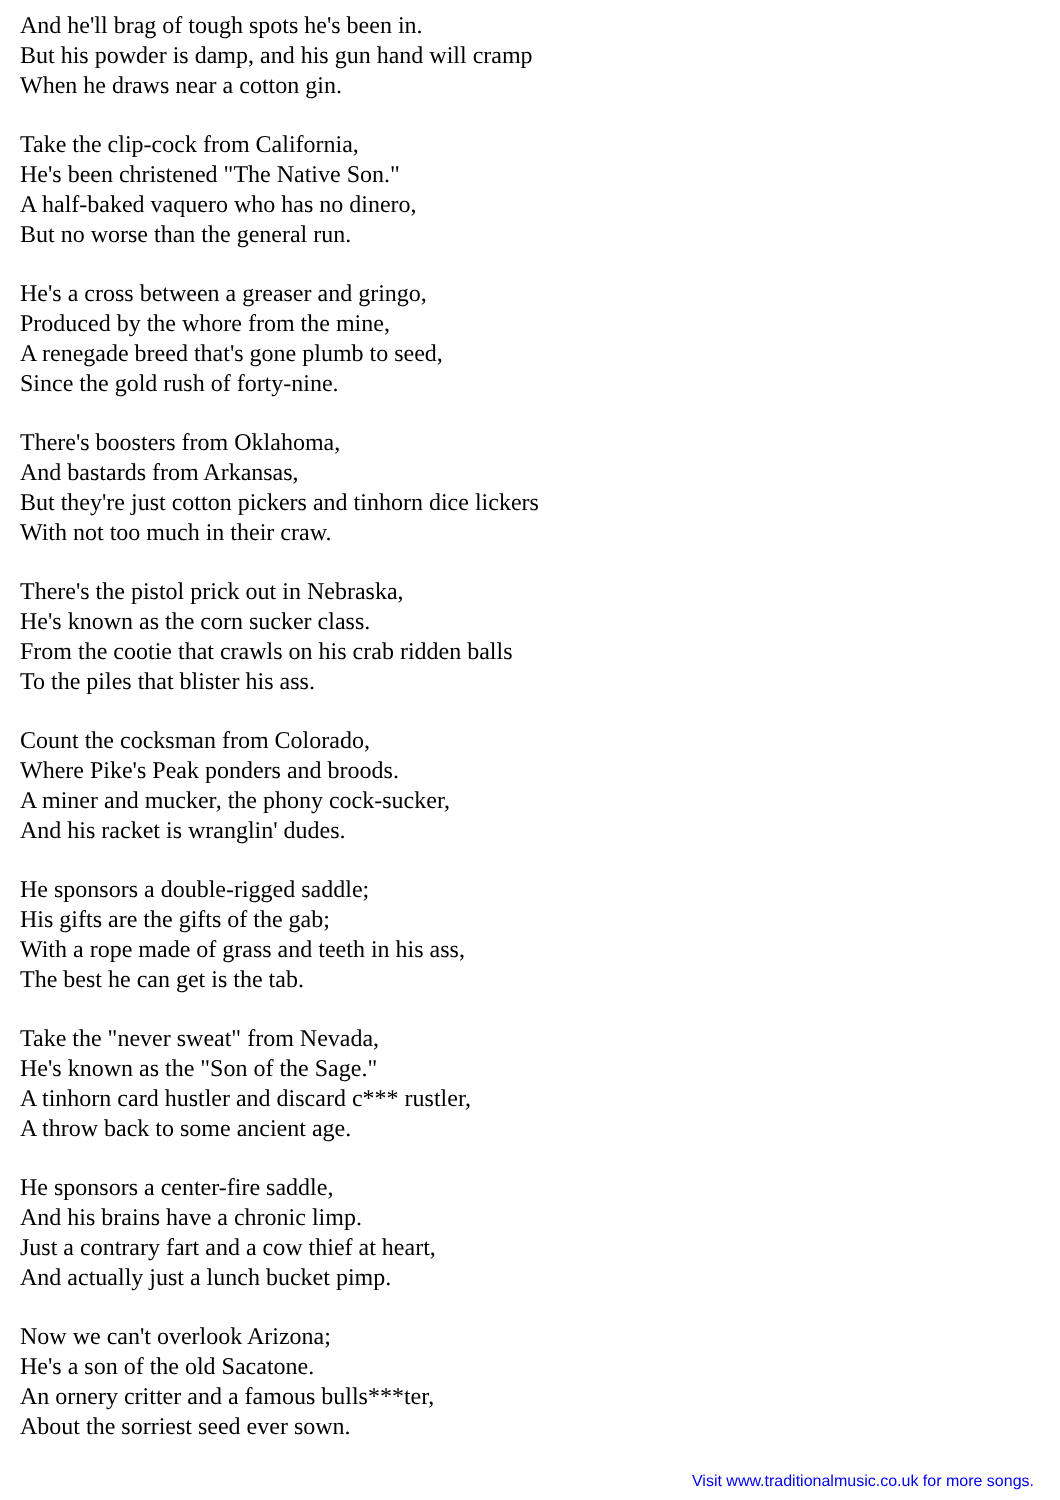And he'll brag of tough spots he's been in.
But his powder is damp, and his gun hand will cramp
When he draws near a cotton gin.
Take the clip-cock from California,
He's been christened "The Native Son."
A half-baked vaquero who has no dinero,
But no worse than the general run.
He's a cross between a greaser and gringo,
Produced by the whore from the mine,
A renegade breed that's gone plumb to seed,
Since the gold rush of forty-nine.
There's boosters from Oklahoma,
And bastards from Arkansas,
But they're just cotton pickers and tinhorn dice lickers
With not too much in their craw.
There's the pistol prick out in Nebraska,
He's known as the corn sucker class.
From the cootie that crawls on his crab ridden balls
To the piles that blister his ass.
Count the cocksman from Colorado,
Where Pike's Peak ponders and broods.
A miner and mucker, the phony cock-sucker,
And his racket is wranglin' dudes.
He sponsors a double-rigged saddle;
His gifts are the gifts of the gab;
With a rope made of grass and teeth in his ass,
The best he can get is the tab.
Take the "never sweat" from Nevada,
He's known as the "Son of the Sage."
A tinhorn card hustler and discard c*** rustler,
A throw back to some ancient age.
He sponsors a center-fire saddle,
And his brains have a chronic limp.
Just a contrary fart and a cow thief at heart,
And actually just a lunch bucket pimp.
Now we can't overlook Arizona;
He's a son of the old Sacatone.
An ornery critter and a famous bulls***ter,
About the sorriest seed ever sown.
Visit www.traditionalmusic.co.uk for more songs.